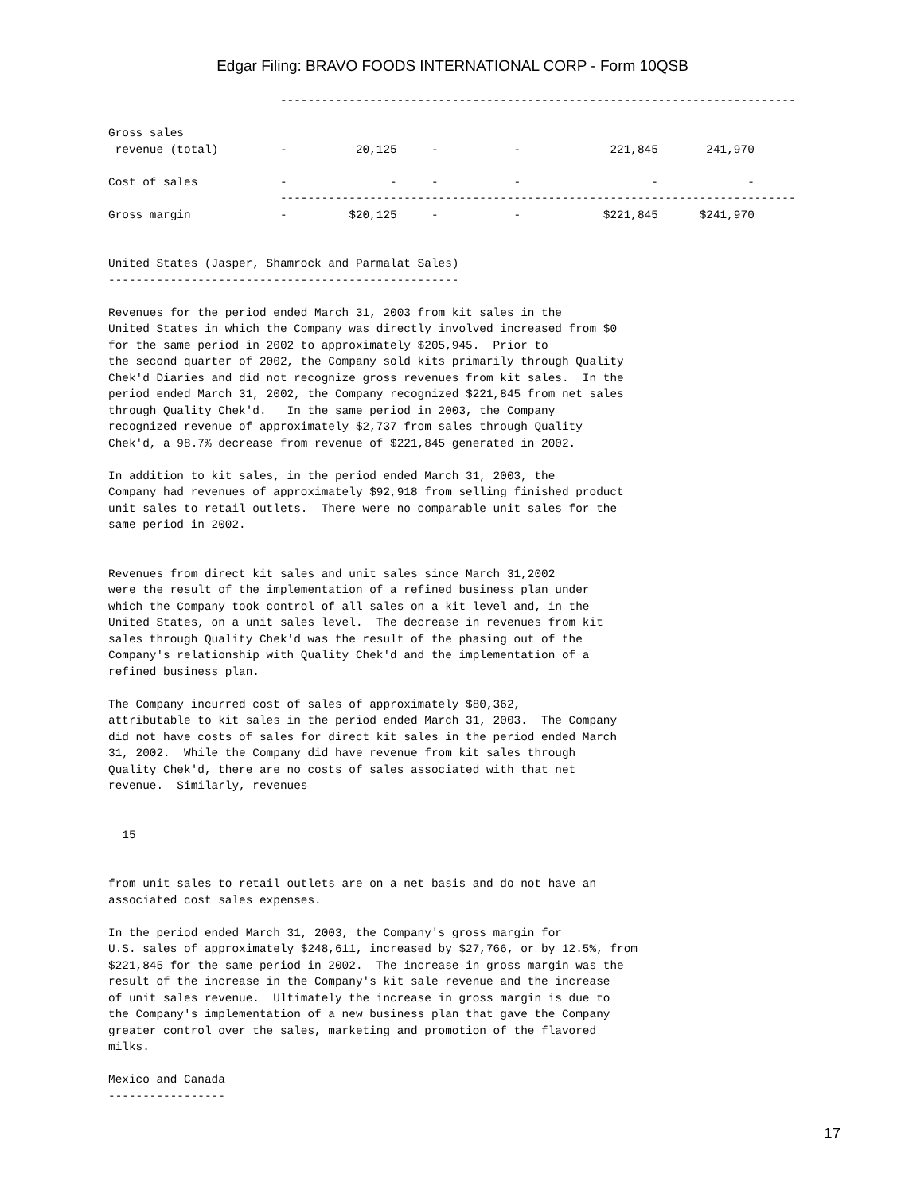Edgar Filing: BRAVO FOODS INTERNATIONAL CORP - Form 10QSB
                         ---------------------------------------------------------------------------

Gross sales
 revenue (total)         -          20,125     -           -             221,845       241,970

Cost of sales            -               -     -           -                   -             -
                         ---------------------------------------------------------------------------
Gross margin             -         $20,125     -           -            $221,845      $241,970


United States (Jasper, Shamrock and Parmalat Sales)
---------------------------------------------------

Revenues for the period ended March 31, 2003 from kit sales in the
United States in which the Company was directly involved increased from $0
for the same period in 2002 to approximately $205,945.  Prior to
the second quarter of 2002, the Company sold kits primarily through Quality
Chek'd Diaries and did not recognize gross revenues from kit sales.  In the
period ended March 31, 2002, the Company recognized $221,845 from net sales
through Quality Chek'd.   In the same period in 2003, the Company
recognized revenue of approximately $2,737 from sales through Quality
Chek'd, a 98.7% decrease from revenue of $221,845 generated in 2002.

In addition to kit sales, in the period ended March 31, 2003, the
Company had revenues of approximately $92,918 from selling finished product
unit sales to retail outlets.  There were no comparable unit sales for the
same period in 2002.


Revenues from direct kit sales and unit sales since March 31,2002
were the result of the implementation of a refined business plan under
which the Company took control of all sales on a kit level and, in the
United States, on a unit sales level.  The decrease in revenues from kit
sales through Quality Chek'd was the result of the phasing out of the
Company's relationship with Quality Chek'd and the implementation of a
refined business plan.

The Company incurred cost of sales of approximately $80,362,
attributable to kit sales in the period ended March 31, 2003.  The Company
did not have costs of sales for direct kit sales in the period ended March
31, 2002.  While the Company did have revenue from kit sales through
Quality Chek'd, there are no costs of sales associated with that net
revenue.  Similarly, revenues


  15


from unit sales to retail outlets are on a net basis and do not have an
associated cost sales expenses.

In the period ended March 31, 2003, the Company's gross margin for
U.S. sales of approximately $248,611, increased by $27,766, or by 12.5%, from
$221,845 for the same period in 2002.  The increase in gross margin was the
result of the increase in the Company's kit sale revenue and the increase
of unit sales revenue.  Ultimately the increase in gross margin is due to
the Company's implementation of a new business plan that gave the Company
greater control over the sales, marketing and promotion of the flavored
milks.

Mexico and Canada
-----------------
17